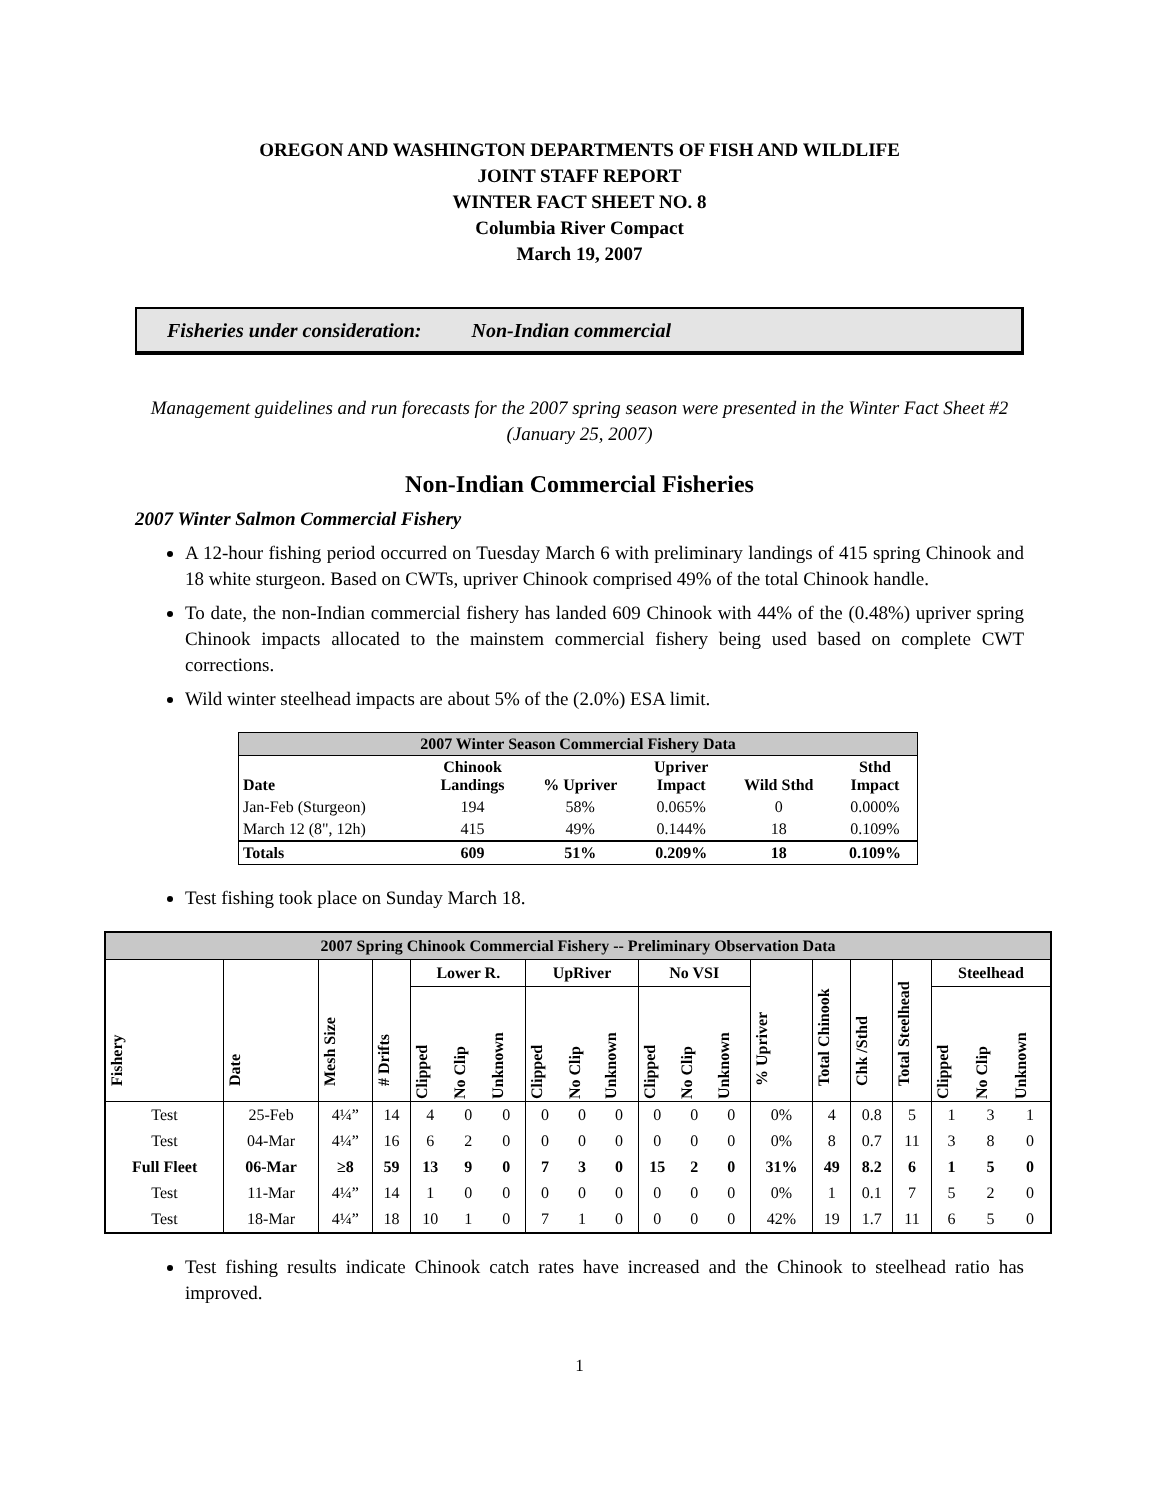OREGON AND WASHINGTON DEPARTMENTS OF FISH AND WILDLIFE
JOINT STAFF REPORT
WINTER FACT SHEET NO. 8
Columbia River Compact
March 19, 2007
Fisheries under consideration: Non-Indian commercial
Management guidelines and run forecasts for the 2007 spring season were presented in the Winter Fact Sheet #2 (January 25, 2007)
Non-Indian Commercial Fisheries
2007 Winter Salmon Commercial Fishery
A 12-hour fishing period occurred on Tuesday March 6 with preliminary landings of 415 spring Chinook and 18 white sturgeon. Based on CWTs, upriver Chinook comprised 49% of the total Chinook handle.
To date, the non-Indian commercial fishery has landed 609 Chinook with 44% of the (0.48%) upriver spring Chinook impacts allocated to the mainstem commercial fishery being used based on complete CWT corrections.
Wild winter steelhead impacts are about 5% of the (2.0%) ESA limit.
| 2007 Winter Season Commercial Fishery Data | | | | | |
| --- | --- | --- | --- | --- | --- |
| Date | Chinook Landings | % Upriver | Upriver Impact | Wild Sthd | Sthd Impact |
| Jan-Feb (Sturgeon) | 194 | 58% | 0.065% | 0 | 0.000% |
| March 12 (8", 12h) | 415 | 49% | 0.144% | 18 | 0.109% |
| Totals | 609 | 51% | 0.209% | 18 | 0.109% |
Test fishing took place on Sunday March 18.
| 2007 Spring Chinook Commercial Fishery -- Preliminary Observation Data | | | | | | | | | | | | | | | | | | | |
| --- | --- | --- | --- | --- | --- | --- | --- | --- | --- | --- | --- | --- | --- | --- | --- | --- | --- | --- | --- |
| Fishery | Date | Mesh Size | # Drifts | Lower R. | | | UpRiver | | | No VSI | | | % Upriver | Total Chinook | Chk /Sthd | Total Steelhead | Steelhead | | |
| | | | | Clipped | No Clip | Unknown | Clipped | No Clip | Unknown | Clipped | No Clip | Unknown | | | | | Clipped | No Clip | Unknown |
| Test | 25-Feb | 4¼” | 14 | 4 | 0 | 0 | 0 | 0 | 0 | 0 | 0 | 0 | 0% | 4 | 0.8 | 5 | 1 | 3 | 1 |
| Test | 04-Mar | 4¼” | 16 | 6 | 2 | 0 | 0 | 0 | 0 | 0 | 0 | 0 | 0% | 8 | 0.7 | 11 | 3 | 8 | 0 |
| Full Fleet | 06-Mar | ≥8 | 59 | 13 | 9 | 0 | 7 | 3 | 0 | 15 | 2 | 0 | 31% | 49 | 8.2 | 6 | 1 | 5 | 0 |
| Test | 11-Mar | 4¼” | 14 | 1 | 0 | 0 | 0 | 0 | 0 | 0 | 0 | 0 | 0% | 1 | 0.1 | 7 | 5 | 2 | 0 |
| Test | 18-Mar | 4¼” | 18 | 10 | 1 | 0 | 7 | 1 | 0 | 0 | 0 | 0 | 42% | 19 | 1.7 | 11 | 6 | 5 | 0 |
Test fishing results indicate Chinook catch rates have increased and the Chinook to steelhead ratio has improved.
1